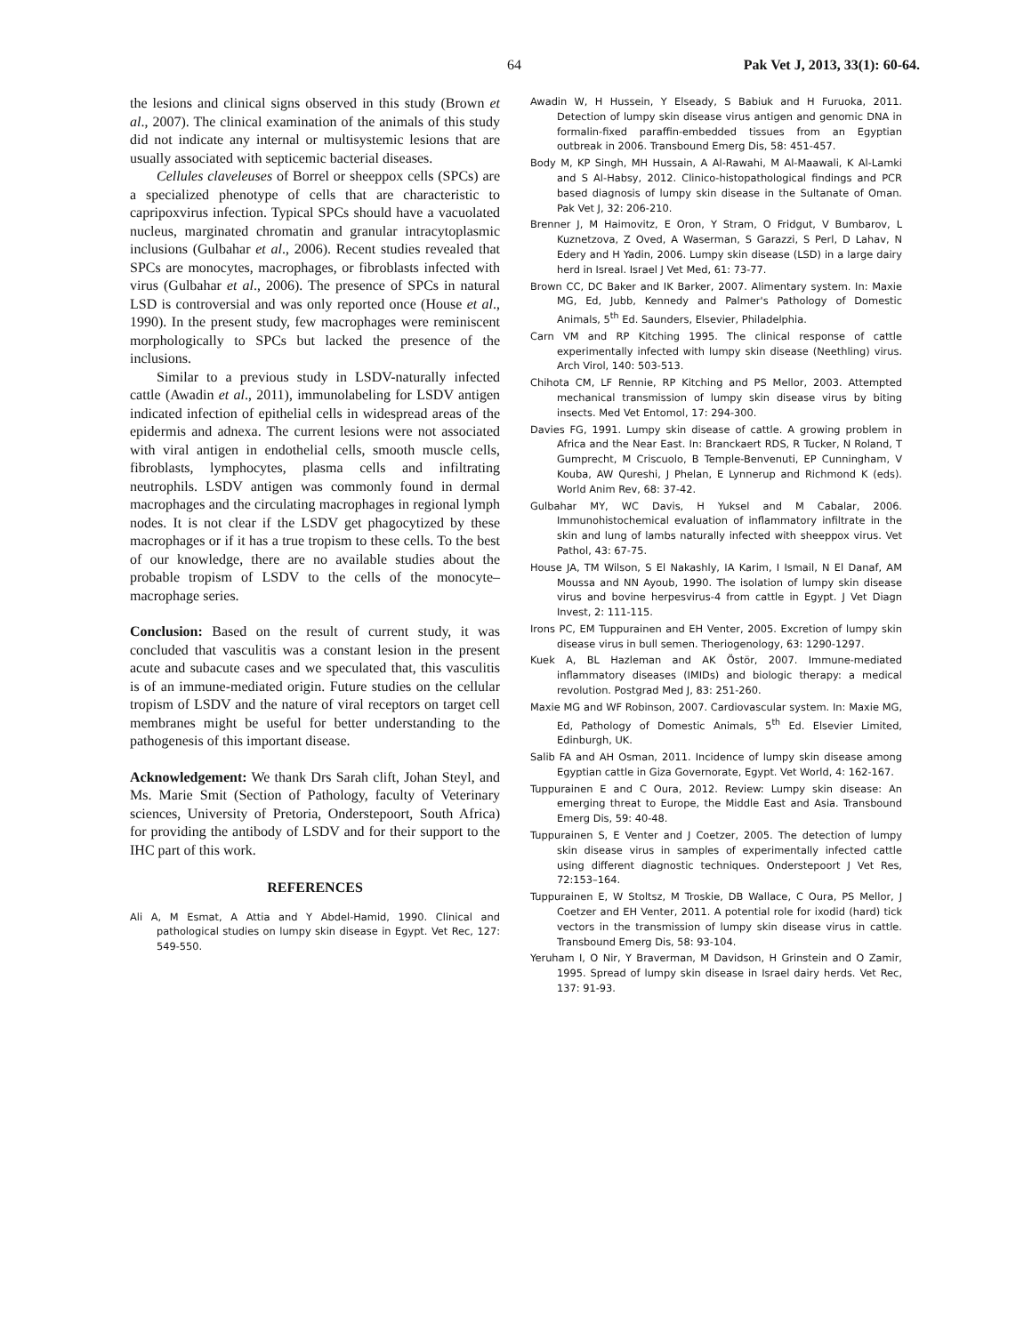64 Pak Vet J, 2013, 33(1): 60-64.
the lesions and clinical signs observed in this study (Brown et al., 2007). The clinical examination of the animals of this study did not indicate any internal or multisystemic lesions that are usually associated with septicemic bacterial diseases.
Cellules claveleuses of Borrel or sheeppox cells (SPCs) are a specialized phenotype of cells that are characteristic to capripoxvirus infection. Typical SPCs should have a vacuolated nucleus, marginated chromatin and granular intracytoplasmic inclusions (Gulbahar et al., 2006). Recent studies revealed that SPCs are monocytes, macrophages, or fibroblasts infected with virus (Gulbahar et al., 2006). The presence of SPCs in natural LSD is controversial and was only reported once (House et al., 1990). In the present study, few macrophages were reminiscent morphologically to SPCs but lacked the presence of the inclusions.
Similar to a previous study in LSDV-naturally infected cattle (Awadin et al., 2011), immunolabeling for LSDV antigen indicated infection of epithelial cells in widespread areas of the epidermis and adnexa. The current lesions were not associated with viral antigen in endothelial cells, smooth muscle cells, fibroblasts, lymphocytes, plasma cells and infiltrating neutrophils. LSDV antigen was commonly found in dermal macrophages and the circulating macrophages in regional lymph nodes. It is not clear if the LSDV get phagocytized by these macrophages or if it has a true tropism to these cells. To the best of our knowledge, there are no available studies about the probable tropism of LSDV to the cells of the monocyte–macrophage series.
Conclusion: Based on the result of current study, it was concluded that vasculitis was a constant lesion in the present acute and subacute cases and we speculated that, this vasculitis is of an immune-mediated origin. Future studies on the cellular tropism of LSDV and the nature of viral receptors on target cell membranes might be useful for better understanding to the pathogenesis of this important disease.
Acknowledgement: We thank Drs Sarah clift, Johan Steyl, and Ms. Marie Smit (Section of Pathology, faculty of Veterinary sciences, University of Pretoria, Onderstepoort, South Africa) for providing the antibody of LSDV and for their support to the IHC part of this work.
REFERENCES
Ali A, M Esmat, A Attia and Y Abdel-Hamid, 1990. Clinical and pathological studies on lumpy skin disease in Egypt. Vet Rec, 127: 549-550.
Awadin W, H Hussein, Y Elseady, S Babiuk and H Furuoka, 2011. Detection of lumpy skin disease virus antigen and genomic DNA in formalin-fixed paraffin-embedded tissues from an Egyptian outbreak in 2006. Transbound Emerg Dis, 58: 451-457.
Body M, KP Singh, MH Hussain, A Al-Rawahi, M Al-Maawali, K Al-Lamki and S Al-Habsy, 2012. Clinico-histopathological findings and PCR based diagnosis of lumpy skin disease in the Sultanate of Oman. Pak Vet J, 32: 206-210.
Brenner J, M Haimovitz, E Oron, Y Stram, O Fridgut, V Bumbarov, L Kuznetzova, Z Oved, A Waserman, S Garazzi, S Perl, D Lahav, N Edery and H Yadin, 2006. Lumpy skin disease (LSD) in a large dairy herd in Isreal. Israel J Vet Med, 61: 73-77.
Brown CC, DC Baker and IK Barker, 2007. Alimentary system. In: Maxie MG, Ed, Jubb, Kennedy and Palmer's Pathology of Domestic Animals, 5<sup>th</sup> Ed. Saunders, Elsevier, Philadelphia.
Carn VM and RP Kitching 1995. The clinical response of cattle experimentally infected with lumpy skin disease (Neethling) virus. Arch Virol, 140: 503-513.
Chihota CM, LF Rennie, RP Kitching and PS Mellor, 2003. Attempted mechanical transmission of lumpy skin disease virus by biting insects. Med Vet Entomol, 17: 294-300.
Davies FG, 1991. Lumpy skin disease of cattle. A growing problem in Africa and the Near East. In: Branckaert RDS, R Tucker, N Roland, T Gumprecht, M Criscuolo, B Temple-Benvenuti, EP Cunningham, V Kouba, AW Qureshi, J Phelan, E Lynnerup and Richmond K (eds). World Anim Rev, 68: 37-42.
Gulbahar MY, WC Davis, H Yuksel and M Cabalar, 2006. Immunohistochemical evaluation of inflammatory infiltrate in the skin and lung of lambs naturally infected with sheeppox virus. Vet Pathol, 43: 67-75.
House JA, TM Wilson, S El Nakashly, IA Karim, I Ismail, N El Danaf, AM Moussa and NN Ayoub, 1990. The isolation of lumpy skin disease virus and bovine herpesvirus-4 from cattle in Egypt. J Vet Diagn Invest, 2: 111-115.
Irons PC, EM Tuppurainen and EH Venter, 2005. Excretion of lumpy skin disease virus in bull semen. Theriogenology, 63: 1290-1297.
Kuek A, BL Hazleman and AK Östör, 2007. Immune-mediated inflammatory diseases (IMIDs) and biologic therapy: a medical revolution. Postgrad Med J, 83: 251-260.
Maxie MG and WF Robinson, 2007. Cardiovascular system. In: Maxie MG, Ed, Pathology of Domestic Animals, 5<sup>th</sup> Ed. Elsevier Limited, Edinburgh, UK.
Salib FA and AH Osman, 2011. Incidence of lumpy skin disease among Egyptian cattle in Giza Governorate, Egypt. Vet World, 4: 162-167.
Tuppurainen E and C Oura, 2012. Review: Lumpy skin disease: An emerging threat to Europe, the Middle East and Asia. Transbound Emerg Dis, 59: 40-48.
Tuppurainen S, E Venter and J Coetzer, 2005. The detection of lumpy skin disease virus in samples of experimentally infected cattle using different diagnostic techniques. Onderstepoort J Vet Res, 72:153–164.
Tuppurainen E, W Stoltsz, M Troskie, DB Wallace, C Oura, PS Mellor, J Coetzer and EH Venter, 2011. A potential role for ixodid (hard) tick vectors in the transmission of lumpy skin disease virus in cattle. Transbound Emerg Dis, 58: 93-104.
Yeruham I, O Nir, Y Braverman, M Davidson, H Grinstein and O Zamir, 1995. Spread of lumpy skin disease in Israel dairy herds. Vet Rec, 137: 91-93.